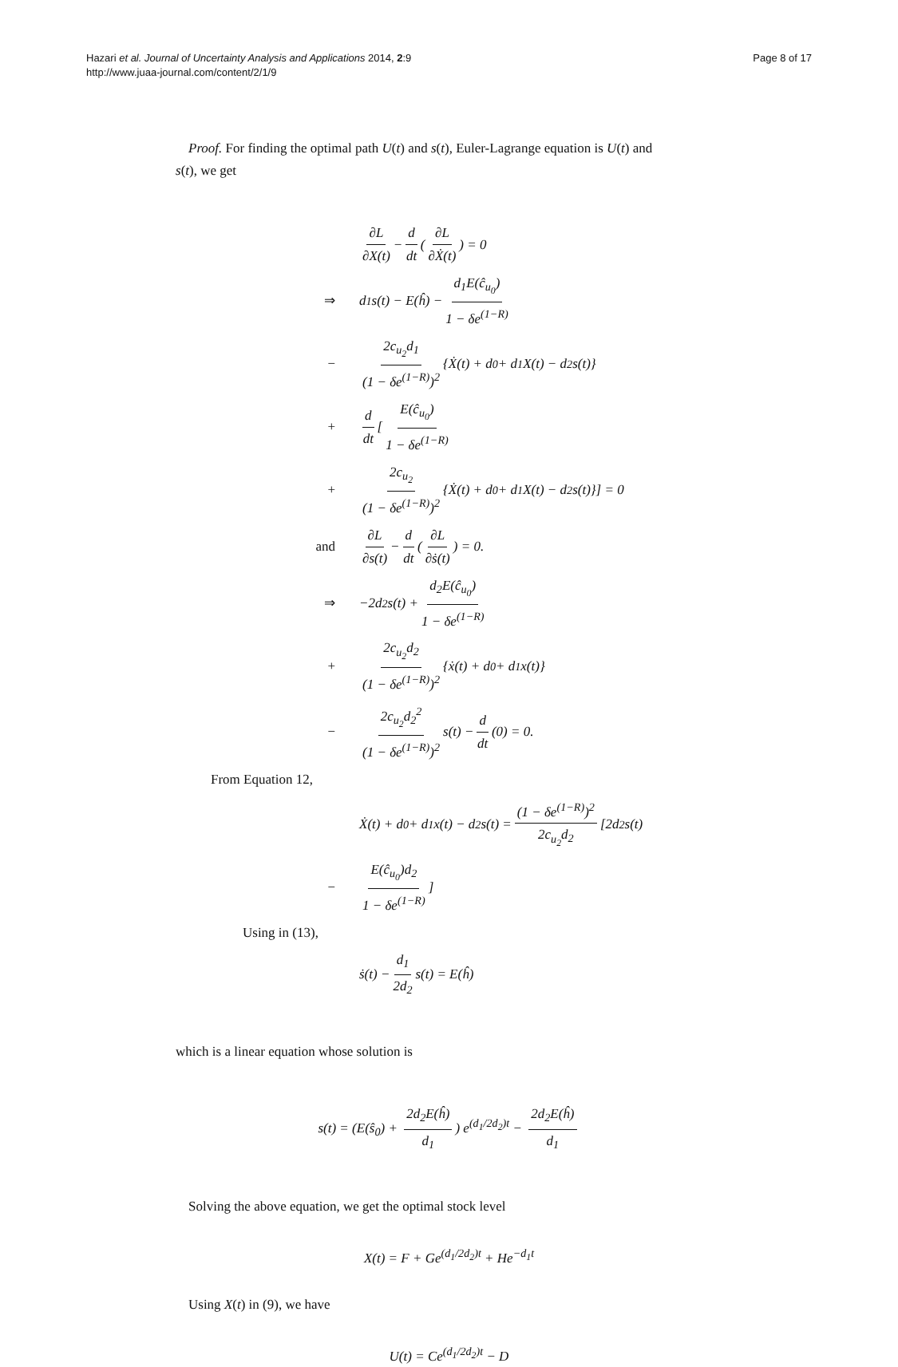Hazari et al. Journal of Uncertainty Analysis and Applications 2014, 2:9
http://www.juaa-journal.com/content/2/1/9
Page 8 of 17
Proof. For finding the optimal path U(t) and s(t), Euler-Lagrange equation is U(t) and
s(t), we get
∂L ∂X(t) − d dt (∂L ∂Ẋ(t)) = 0
⇒ d<sub>1</sub>s(t) − E(ĥ) − d<sub>1</sub>E(ĉ<sub>u<sub>0</sub></sub>) 1 − δe<sup>(1−R)</sup>
− 2c<sub>u<sub>2</sub></sub>d<sub>1</sub> (1 − δe<sup>(1−R)</sup>)<sup>2</sup> {Ẋ(t) + d<sub>0</sub> + d<sub>1</sub>X(t) − d<sub>2</sub>s(t)}
+ d dt [E(ĉ<sub>u<sub>0</sub></sub>) 1 − δe<sup>(1−R)</sup>
+ 2c<sub>u<sub>2</sub></sub> (1 − δe<sup>(1−R)</sup>)<sup>2</sup> {Ẋ(t) + d<sub>0</sub> + d<sub>1</sub>X(t) − d<sub>2</sub>s(t)}] = 0
and ∂L ∂s(t) − d dt (∂L ∂ṡ(t)) = 0.
⇒ −2d<sub>2</sub>s(t) + d<sub>2</sub>E(ĉ<sub>u<sub>0</sub></sub>) 1 − δe<sup>(1−R)</sup>
+ 2c<sub>u<sub>2</sub></sub>d<sub>2</sub> (1 − δe<sup>(1−R)</sup>)<sup>2</sup> {ẋ(t) + d<sub>0</sub> + d<sub>1</sub>x(t)}
− 2c<sub>u<sub>2</sub></sub>d<sub>2</sub><sup>2</sup> (1 − δe<sup>(1−R)</sup>)<sup>2</sup> s(t) − d dt (0) = 0.
From Equation 12,
Ẋ(t) + d<sub>0</sub> + d<sub>1</sub>x(t) − d<sub>2</sub>s(t) = (1 − δe<sup>(1−R)</sup>)<sup>2</sup> 2c<sub>u<sub>2</sub></sub>d<sub>2</sub> [2d<sub>2</sub>s(t)
− E(ĉ<sub>u<sub>0</sub></sub>)d<sub>2</sub> 1 − δe<sup>(1−R)</sup>]
Using in (13),
ṡ(t) − d<sub>1</sub> 2d<sub>2</sub> s(t) = E(ĥ)
which is a linear equation whose solution is
s(t) = (E(ŝ<sub>0</sub>) + 2d<sub>2</sub>E(ĥ) d<sub>1</sub>) e<sup>(d<sub>1</sub>/2d<sub>2</sub>)t</sup> − 2d<sub>2</sub>E(ĥ) d<sub>1</sub>
Solving the above equation, we get the optimal stock level
X(t) = F + Ge<sup>(d<sub>1</sub>/2d<sub>2</sub>)t</sup> + He<sup>−d<sub>1</sub>t</sup>
Using X(t) in (9), we have
U(t) = Ce<sup>(d<sub>1</sub>/2d<sub>2</sub>)t</sup> − D